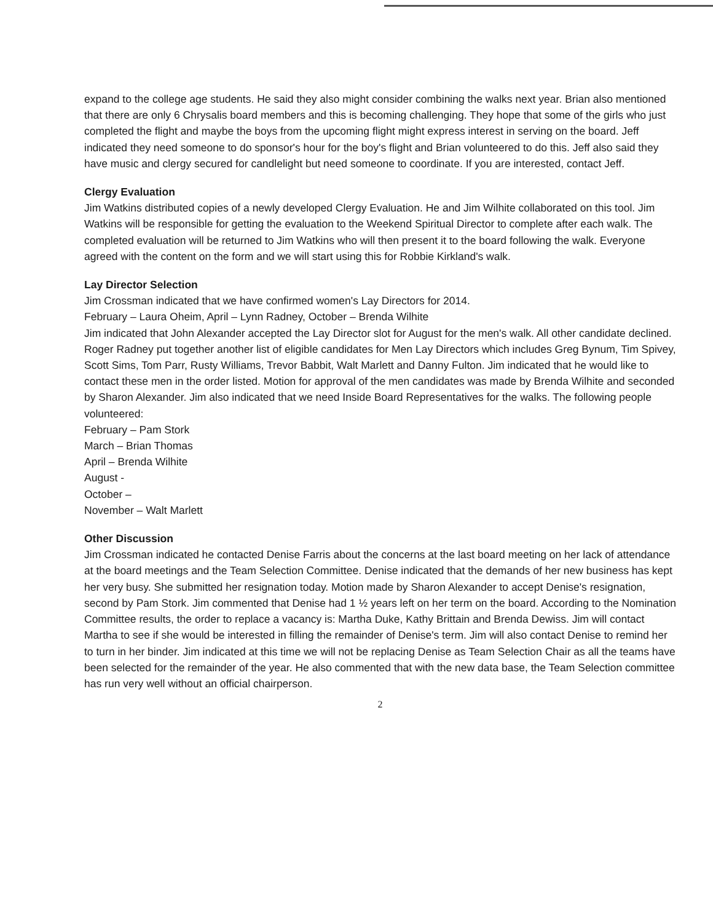expand to the college age students. He said they also might consider combining the walks next year. Brian also mentioned that there are only 6 Chrysalis board members and this is becoming challenging. They hope that some of the girls who just completed the flight and maybe the boys from the upcoming flight might express interest in serving on the board. Jeff indicated they need someone to do sponsor's hour for the boy's flight and Brian volunteered to do this. Jeff also said they have music and clergy secured for candlelight but need someone to coordinate. If you are interested, contact Jeff.
Clergy Evaluation
Jim Watkins distributed copies of a newly developed Clergy Evaluation. He and Jim Wilhite collaborated on this tool. Jim Watkins will be responsible for getting the evaluation to the Weekend Spiritual Director to complete after each walk. The completed evaluation will be returned to Jim Watkins who will then present it to the board following the walk. Everyone agreed with the content on the form and we will start using this for Robbie Kirkland's walk.
Lay Director Selection
Jim Crossman indicated that we have confirmed women's Lay Directors for 2014.
February – Laura Oheim, April – Lynn Radney, October – Brenda Wilhite
Jim indicated that John Alexander accepted the Lay Director slot for August for the men's walk. All other candidate declined. Roger Radney put together another list of eligible candidates for Men Lay Directors which includes Greg Bynum, Tim Spivey, Scott Sims, Tom Parr, Rusty Williams, Trevor Babbit, Walt Marlett and Danny Fulton. Jim indicated that he would like to contact these men in the order listed. Motion for approval of the men candidates was made by Brenda Wilhite and seconded by Sharon Alexander. Jim also indicated that we need Inside Board Representatives for the walks. The following people volunteered:
February – Pam Stork
March – Brian Thomas
April – Brenda Wilhite
August -
October –
November – Walt Marlett
Other Discussion
Jim Crossman indicated he contacted Denise Farris about the concerns at the last board meeting on her lack of attendance at the board meetings and the Team Selection Committee. Denise indicated that the demands of her new business has kept her very busy. She submitted her resignation today. Motion made by Sharon Alexander to accept Denise's resignation, second by Pam Stork. Jim commented that Denise had 1 ½ years left on her term on the board. According to the Nomination Committee results, the order to replace a vacancy is: Martha Duke, Kathy Brittain and Brenda Dewiss. Jim will contact Martha to see if she would be interested in filling the remainder of Denise's term. Jim will also contact Denise to remind her to turn in her binder. Jim indicated at this time we will not be replacing Denise as Team Selection Chair as all the teams have been selected for the remainder of the year. He also commented that with the new data base, the Team Selection committee has run very well without an official chairperson.
2